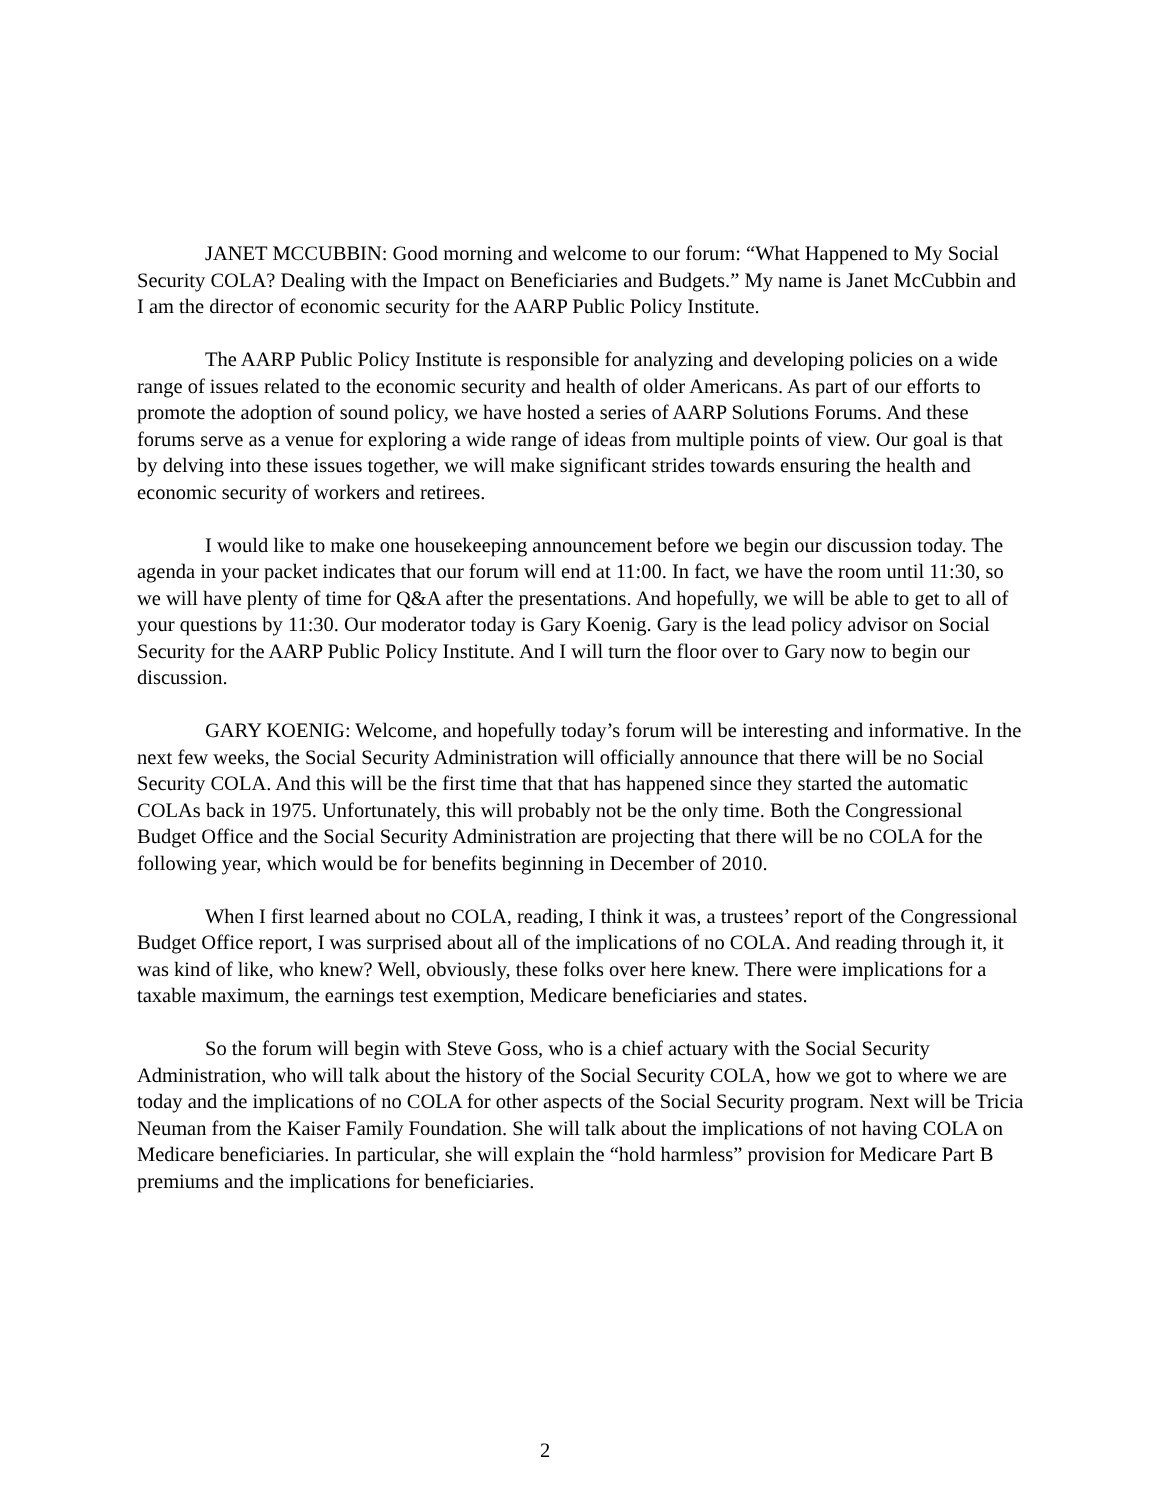JANET MCCUBBIN: Good morning and welcome to our forum: “What Happened to My Social Security COLA? Dealing with the Impact on Beneficiaries and Budgets.” My name is Janet McCubbin and I am the director of economic security for the AARP Public Policy Institute.
The AARP Public Policy Institute is responsible for analyzing and developing policies on a wide range of issues related to the economic security and health of older Americans. As part of our efforts to promote the adoption of sound policy, we have hosted a series of AARP Solutions Forums. And these forums serve as a venue for exploring a wide range of ideas from multiple points of view. Our goal is that by delving into these issues together, we will make significant strides towards ensuring the health and economic security of workers and retirees.
I would like to make one housekeeping announcement before we begin our discussion today. The agenda in your packet indicates that our forum will end at 11:00. In fact, we have the room until 11:30, so we will have plenty of time for Q&A after the presentations. And hopefully, we will be able to get to all of your questions by 11:30. Our moderator today is Gary Koenig. Gary is the lead policy advisor on Social Security for the AARP Public Policy Institute. And I will turn the floor over to Gary now to begin our discussion.
GARY KOENIG: Welcome, and hopefully today’s forum will be interesting and informative. In the next few weeks, the Social Security Administration will officially announce that there will be no Social Security COLA. And this will be the first time that that has happened since they started the automatic COLAs back in 1975. Unfortunately, this will probably not be the only time. Both the Congressional Budget Office and the Social Security Administration are projecting that there will be no COLA for the following year, which would be for benefits beginning in December of 2010.
When I first learned about no COLA, reading, I think it was, a trustees’ report of the Congressional Budget Office report, I was surprised about all of the implications of no COLA. And reading through it, it was kind of like, who knew? Well, obviously, these folks over here knew. There were implications for a taxable maximum, the earnings test exemption, Medicare beneficiaries and states.
So the forum will begin with Steve Goss, who is a chief actuary with the Social Security Administration, who will talk about the history of the Social Security COLA, how we got to where we are today and the implications of no COLA for other aspects of the Social Security program. Next will be Tricia Neuman from the Kaiser Family Foundation. She will talk about the implications of not having COLA on Medicare beneficiaries. In particular, she will explain the “hold harmless” provision for Medicare Part B premiums and the implications for beneficiaries.
2